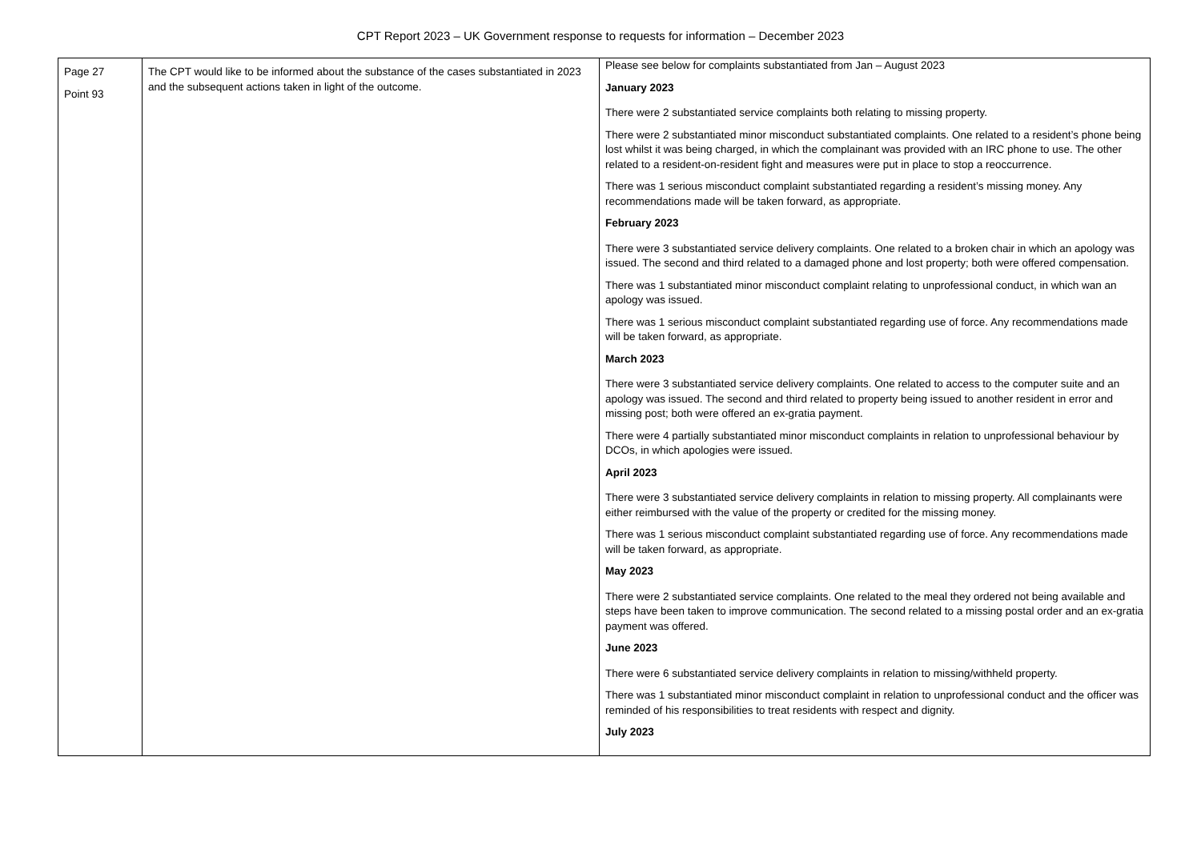CPT Report 2023 – UK Government response to requests for information – December 2023
| Page 27 Point 93 | The CPT would like to be informed about the substance of the cases substantiated in 2023 and the subsequent actions taken in light of the outcome. | Please see below for complaints substantiated from Jan – August 2023 January 2023 There were 2 substantiated service complaints both relating to missing property. There were 2 substantiated minor misconduct substantiated complaints. One related to a resident’s phone being lost whilst it was being charged, in which the complainant was provided with an IRC phone to use. The other related to a resident-on-resident fight and measures were put in place to stop a reoccurrence. There was 1 serious misconduct complaint substantiated regarding a resident’s missing money. Any recommendations made will be taken forward, as appropriate. February 2023 There were 3 substantiated service delivery complaints. One related to a broken chair in which an apology was issued. The second and third related to a damaged phone and lost property; both were offered compensation. There was 1 substantiated minor misconduct complaint relating to unprofessional conduct, in which wan an apology was issued. There was 1 serious misconduct complaint substantiated regarding use of force. Any recommendations made will be taken forward, as appropriate. March 2023 There were 3 substantiated service delivery complaints. One related to access to the computer suite and an apology was issued. The second and third related to property being issued to another resident in error and missing post; both were offered an ex-gratia payment. There were 4 partially substantiated minor misconduct complaints in relation to unprofessional behaviour by DCOs, in which apologies were issued. April 2023 There were 3 substantiated service delivery complaints in relation to missing property. All complainants were either reimbursed with the value of the property or credited for the missing money. There was 1 serious misconduct complaint substantiated regarding use of force. Any recommendations made will be taken forward, as appropriate. May 2023 There were 2 substantiated service complaints. One related to the meal they ordered not being available and steps have been taken to improve communication. The second related to a missing postal order and an ex-gratia payment was offered. June 2023 There were 6 substantiated service delivery complaints in relation to missing/withheld property. There was 1 substantiated minor misconduct complaint in relation to unprofessional conduct and the officer was reminded of his responsibilities to treat residents with respect and dignity. July 2023 |